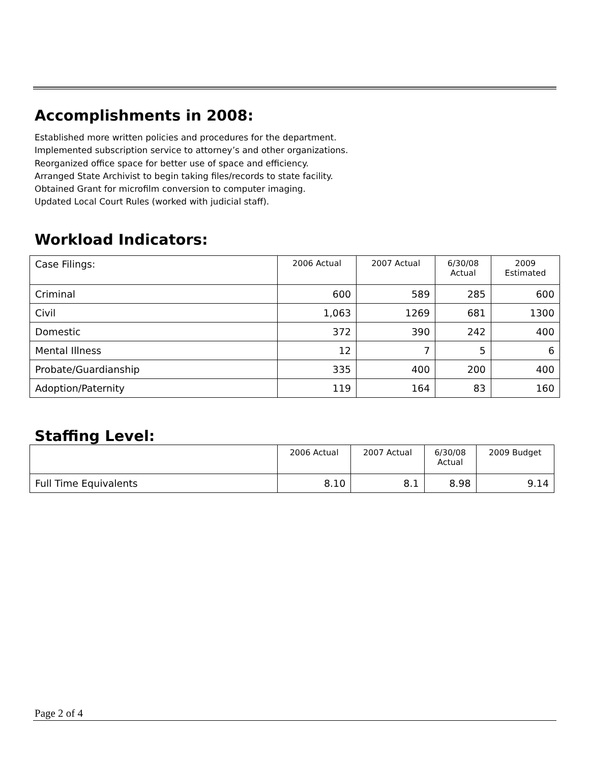Accomplishments in 2008:
Established more written policies and procedures for the department.
Implemented subscription service to attorney’s and other organizations.
Reorganized office space for better use of space and efficiency.
Arranged State Archivist to begin taking files/records to state facility.
Obtained Grant for microfilm conversion to computer imaging.
Updated Local Court Rules (worked with judicial staff).
Workload Indicators:
| Case Filings: | 2006 Actual | 2007 Actual | 6/30/08 Actual | 2009 Estimated |
| Criminal | 600 | 589 | 285 | 600 |
| Civil | 1,063 | 1269 | 681 | 1300 |
| Domestic | 372 | 390 | 242 | 400 |
| Mental Illness | 12 | 7 | 5 | 6 |
| Probate/Guardianship | 335 | 400 | 200 | 400 |
| Adoption/Paternity | 119 | 164 | 83 | 160 |
Staffing Level:
| | 2006 Actual | 2007 Actual | 6/30/08 Actual | 2009 Budget |
| Full Time Equivalents | 8.10 | 8.1 | 8.98 | 9.14 |
Page 2 of 4